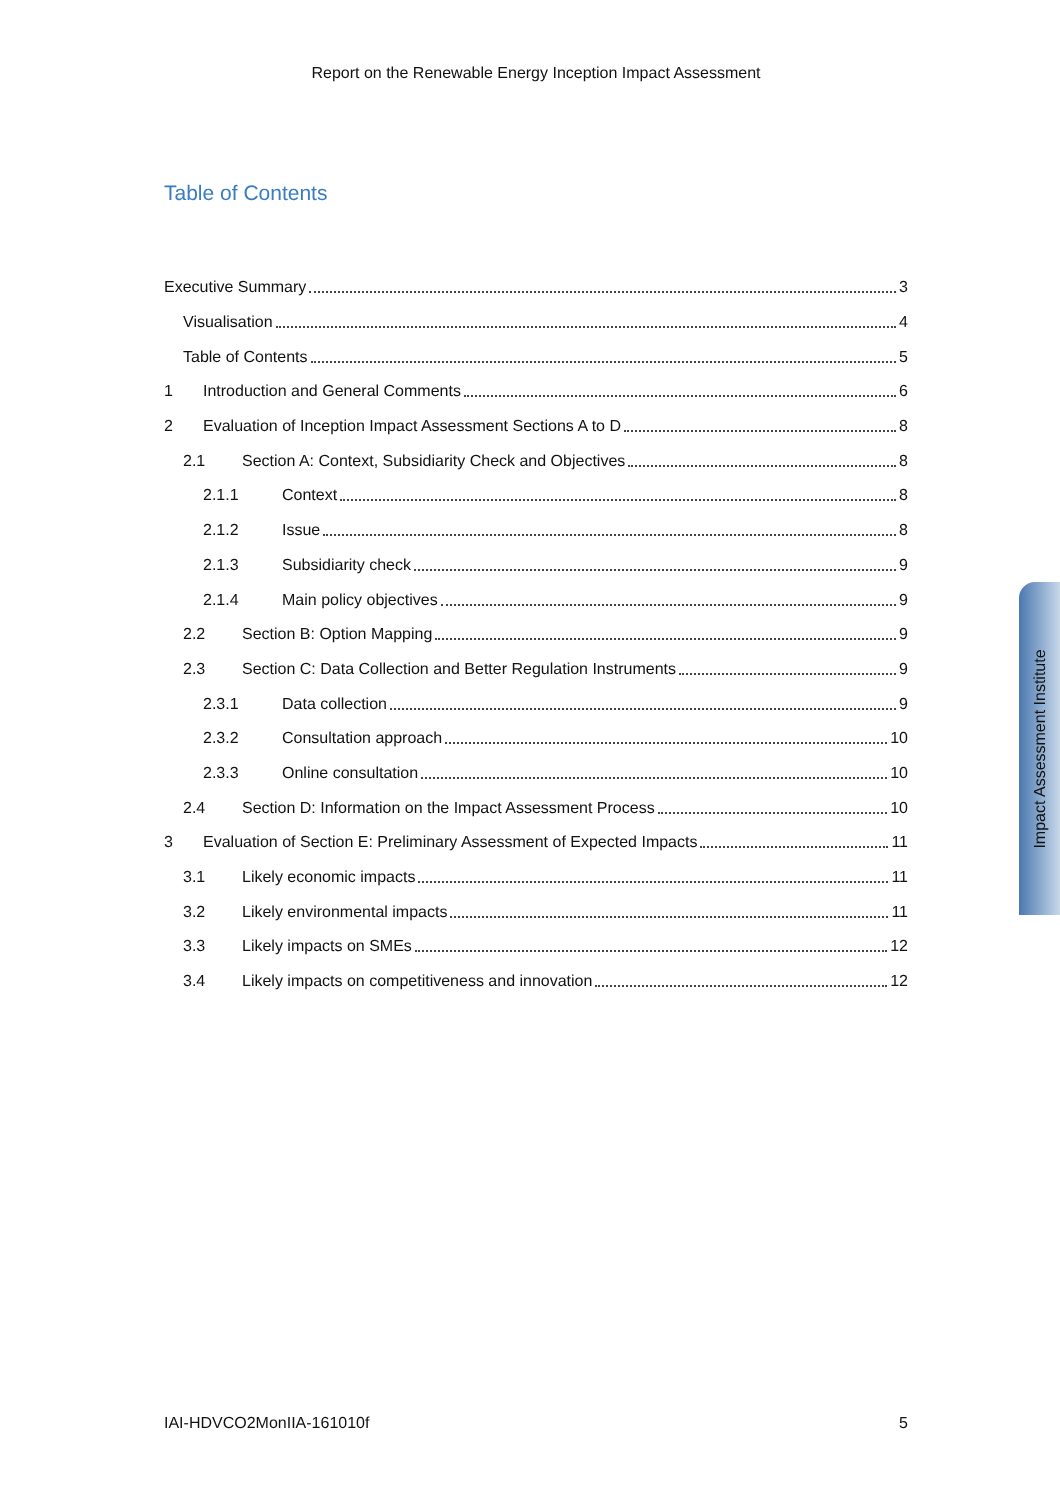Report on the Renewable Energy Inception Impact Assessment
Table of Contents
Executive Summary 3
Visualisation 4
Table of Contents 5
1 Introduction and General Comments 6
2 Evaluation of Inception Impact Assessment Sections A to D 8
2.1 Section A: Context, Subsidiarity Check and Objectives 8
2.1.1 Context 8
2.1.2 Issue 8
2.1.3 Subsidiarity check 9
2.1.4 Main policy objectives 9
2.2 Section B: Option Mapping 9
2.3 Section C: Data Collection and Better Regulation Instruments 9
2.3.1 Data collection 9
2.3.2 Consultation approach 10
2.3.3 Online consultation 10
2.4 Section D: Information on the Impact Assessment Process 10
3 Evaluation of Section E: Preliminary Assessment of Expected Impacts 11
3.1 Likely economic impacts 11
3.2 Likely environmental impacts 11
3.3 Likely impacts on SMEs 12
3.4 Likely impacts on competitiveness and innovation 12
Impact Assessment Institute
IAI-HDVCO2MonIIA-161010f 5